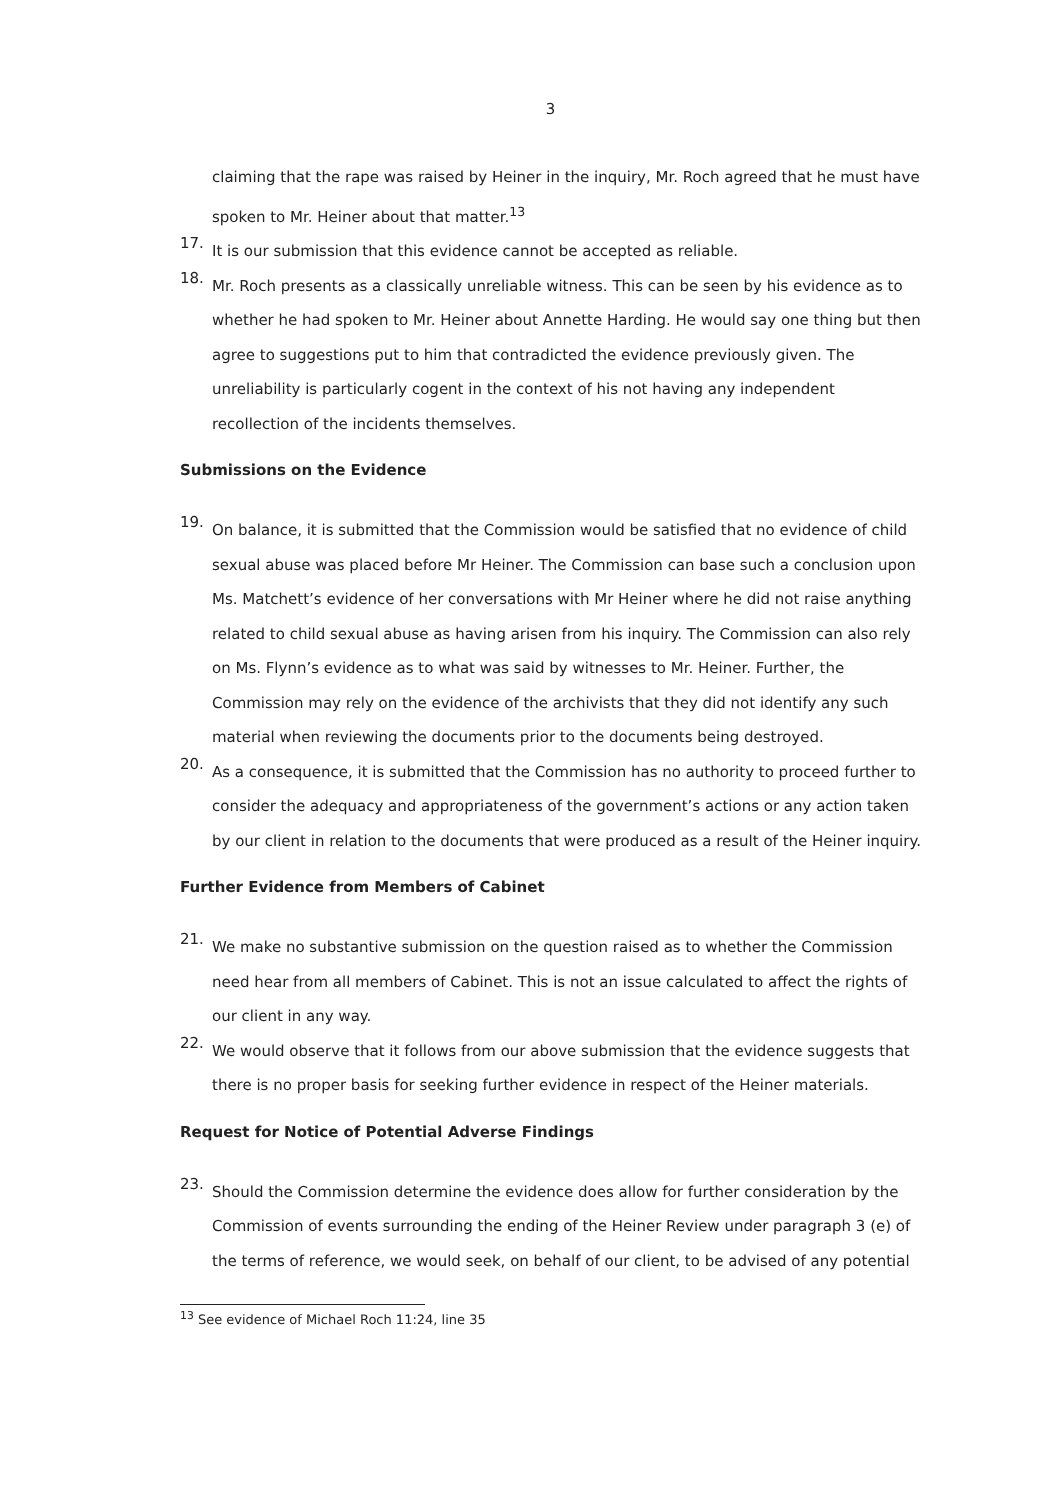3
claiming that the rape was raised by Heiner in the inquiry, Mr. Roch agreed that he must have spoken to Mr. Heiner about that matter.<sup>13</sup>
17.
It is our submission that this evidence cannot be accepted as reliable.
18.
Mr. Roch presents as a classically unreliable witness. This can be seen by his evidence as to whether he had spoken to Mr. Heiner about Annette Harding. He would say one thing but then agree to suggestions put to him that contradicted the evidence previously given. The unreliability is particularly cogent in the context of his not having any independent recollection of the incidents themselves.
Submissions on the Evidence
19.
On balance, it is submitted that the Commission would be satisfied that no evidence of child sexual abuse was placed before Mr Heiner. The Commission can base such a conclusion upon Ms. Matchett’s evidence of her conversations with Mr Heiner where he did not raise anything related to child sexual abuse as having arisen from his inquiry. The Commission can also rely on Ms. Flynn’s evidence as to what was said by witnesses to Mr. Heiner. Further, the Commission may rely on the evidence of the archivists that they did not identify any such material when reviewing the documents prior to the documents being destroyed.
20.
As a consequence, it is submitted that the Commission has no authority to proceed further to consider the adequacy and appropriateness of the government’s actions or any action taken by our client in relation to the documents that were produced as a result of the Heiner inquiry.
Further Evidence from Members of Cabinet
21.
We make no substantive submission on the question raised as to whether the Commission need hear from all members of Cabinet. This is not an issue calculated to affect the rights of our client in any way.
22.
We would observe that it follows from our above submission that the evidence suggests that there is no proper basis for seeking further evidence in respect of the Heiner materials.
Request for Notice of Potential Adverse Findings
23.
Should the Commission determine the evidence does allow for further consideration by the Commission of events surrounding the ending of the Heiner Review under paragraph 3 (e) of the terms of reference, we would seek, on behalf of our client, to be advised of any potential
<sup>13</sup> See evidence of Michael Roch 11:24, line 35